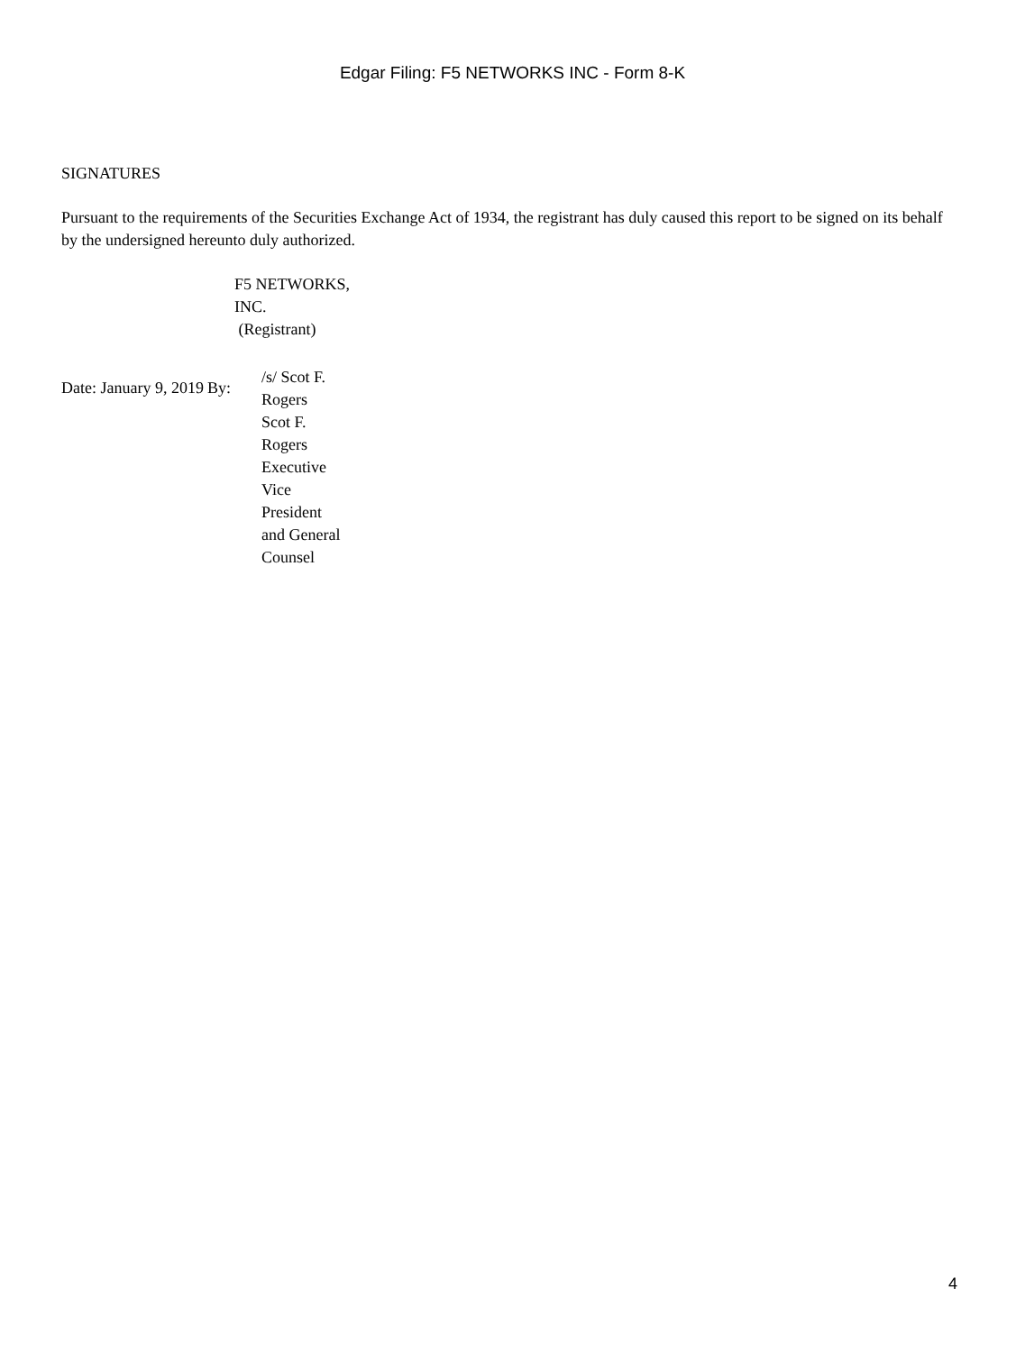Edgar Filing: F5 NETWORKS INC - Form 8-K
SIGNATURES
Pursuant to the requirements of the Securities Exchange Act of 1934, the registrant has duly caused this report to be signed on its behalf by the undersigned hereunto duly authorized.
F5 NETWORKS, INC.
(Registrant)
| Date: January 9, 2019 | By: | /s/ Scot F. Rogers Scot F. Rogers Executive Vice President and General Counsel |
4